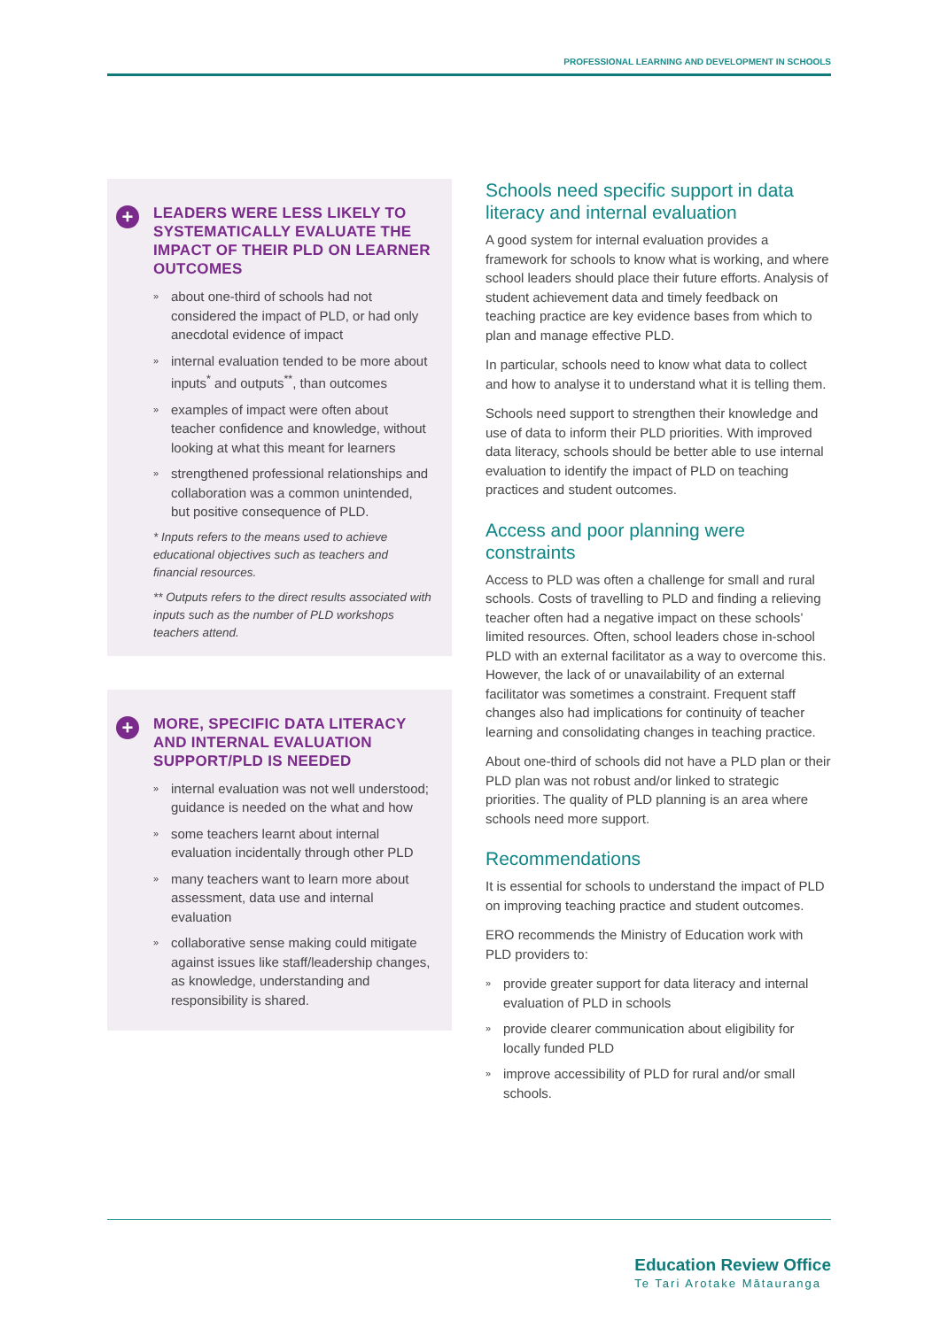PROFESSIONAL LEARNING AND DEVELOPMENT IN SCHOOLS
+
LEADERS WERE LESS LIKELY TO SYSTEMATICALLY EVALUATE THE IMPACT OF THEIR PLD ON LEARNER OUTCOMES
» about one-third of schools had not considered the impact of PLD, or had only anecdotal evidence of impact
» internal evaluation tended to be more about inputs<sup>*</sup> and outputs<sup>**</sup>, than outcomes
» examples of impact were often about teacher confidence and knowledge, without looking at what this meant for learners
» strengthened professional relationships and collaboration was a common unintended, but positive consequence of PLD.
* Inputs refers to the means used to achieve educational objectives such as teachers and financial resources.
** Outputs refers to the direct results associated with inputs such as the number of PLD workshops teachers attend.
+
MORE, SPECIFIC DATA LITERACY AND INTERNAL EVALUATION SUPPORT/PLD IS NEEDED
» internal evaluation was not well understood; guidance is needed on the what and how
» some teachers learnt about internal evaluation incidentally through other PLD
» many teachers want to learn more about assessment, data use and internal evaluation
» collaborative sense making could mitigate against issues like staff/leadership changes, as knowledge, understanding and responsibility is shared.
Schools need specific support in data literacy and internal evaluation
A good system for internal evaluation provides a framework for schools to know what is working, and where school leaders should place their future efforts. Analysis of student achievement data and timely feedback on teaching practice are key evidence bases from which to plan and manage effective PLD.
In particular, schools need to know what data to collect and how to analyse it to understand what it is telling them.
Schools need support to strengthen their knowledge and use of data to inform their PLD priorities. With improved data literacy, schools should be better able to use internal evaluation to identify the impact of PLD on teaching practices and student outcomes.
Access and poor planning were constraints
Access to PLD was often a challenge for small and rural schools. Costs of travelling to PLD and finding a relieving teacher often had a negative impact on these schools’ limited resources. Often, school leaders chose in-school PLD with an external facilitator as a way to overcome this. However, the lack of or unavailability of an external facilitator was sometimes a constraint. Frequent staff changes also had implications for continuity of teacher learning and consolidating changes in teaching practice.
About one-third of schools did not have a PLD plan or their PLD plan was not robust and/or linked to strategic priorities. The quality of PLD planning is an area where schools need more support.
Recommendations
It is essential for schools to understand the impact of PLD on improving teaching practice and student outcomes.
ERO recommends the Ministry of Education work with PLD providers to:
» provide greater support for data literacy and internal evaluation of PLD in schools
» provide clearer communication about eligibility for locally funded PLD
» improve accessibility of PLD for rural and/or small schools.
Education Review Office
Te Tari Arotake Mātauranga